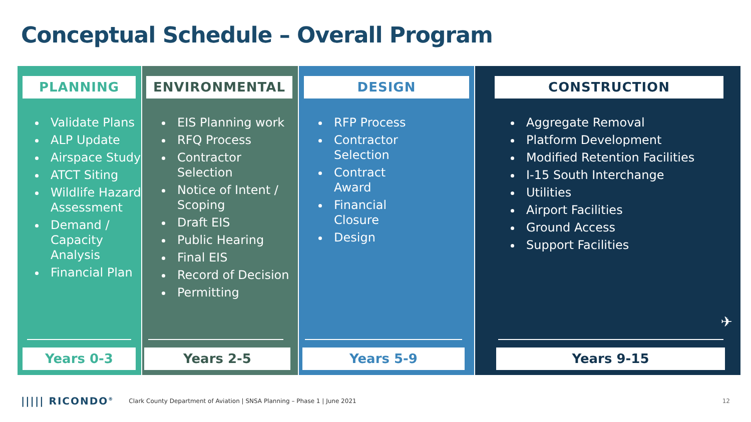Conceptual Schedule – Overall Program
PLANNING
Validate Plans
ALP Update
Airspace Study
ATCT Siting
Wildlife Hazard Assessment
Demand / Capacity Analysis
Financial Plan
Years 0-3
ENVIRONMENTAL
EIS Planning work
RFQ Process
Contractor Selection
Notice of Intent / Scoping
Draft EIS
Public Hearing
Final EIS
Record of Decision
Permitting
Years 2-5
DESIGN
RFP Process
Contractor Selection
Contract Award
Financial Closure
Design
Years 5-9
CONSTRUCTION
Aggregate Removal
Platform Development
Modified Retention Facilities
I-15 South Interchange
Utilities
Airport Facilities
Ground Access
Support Facilities
✈
Years 9-15
||||| RICONDO<sup>®</sup> Clark County Department of Aviation | SNSA Planning – Phase 1 | June 2021 12